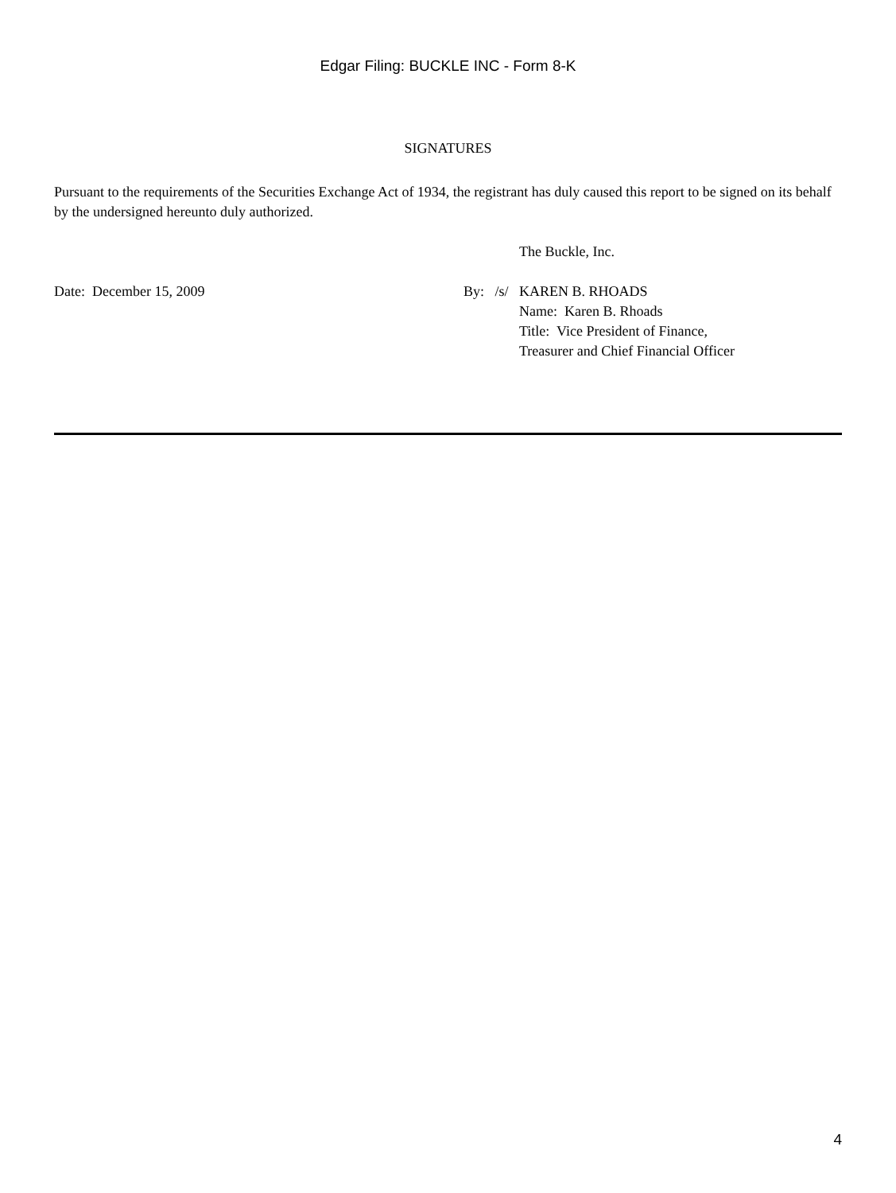Edgar Filing: BUCKLE INC - Form 8-K
SIGNATURES
Pursuant to the requirements of the Securities Exchange Act of 1934, the registrant has duly caused this report to be signed on its behalf by the undersigned hereunto duly authorized.
The Buckle, Inc.
Date: December 15, 2009 By: /s/
KAREN B. RHOADS
Name: Karen B. Rhoads
Title: Vice President of Finance,
Treasurer and Chief Financial Officer
4